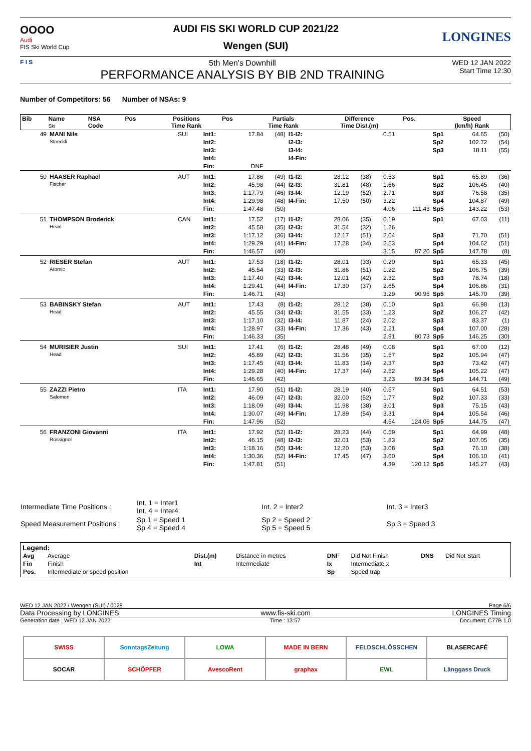OOOO
Audi
FIS Ski World Cup
AUDI FIS SKI WORLD CUP 2021/22
Wengen (SUI)
LONGINES
F I S
5th Men's Downhill
PERFORMANCE ANALYSIS BY BIB 2ND TRAINING
WED 12 JAN 2022
Start Time 12:30
Number of Competitors: 56 Number of NSAs: 9
| Bib | Name Ski | NSA Code | Pos | Positions Time Rank | Pos | Partials Time Rank | Difference Time Dist.(m) | Pos. | Speed (km/h) Rank |
| --- | --- | --- | --- | --- | --- | --- | --- | --- | --- |
| 49 | MANI Nils Stoeckli | SUI | Int1: | 17.84 | (48) | I1-I2: | | | 0.51 | | Sp1 | 64.65 | (50) |
| | | | Int2: | | | I2-I3: | | | | | Sp2 | 102.72 | (54) |
| | | | Int3: | | | I3-I4: | | | | | Sp3 | 18.11 | (55) |
| | | | Int4: | | | I4-Fin: | | | | | | | |
| | | | Fin: | DNF | | | | | | | | | |
| 50 | HAASER Raphael Fischer | AUT | Int1: | 17.86 | (49) | I1-I2: | 28.12 | (38) | 0.53 | | Sp1 | 65.89 | (36) |
| | | | Int2: | 45.98 | (44) | I2-I3: | 31.81 | (48) | 1.66 | | Sp2 | 106.45 | (40) |
| | | | Int3: | 1:17.79 | (46) | I3-I4: | 12.19 | (52) | 2.71 | | Sp3 | 76.58 | (35) |
| | | | Int4: | 1:29.98 | (48) | I4-Fin: | 17.50 | (50) | 3.22 | | Sp4 | 104.87 | (49) |
| | | | Fin: | 1:47.48 | (50) | | | | 4.06 | 111.43 | Sp5 | 143.22 | (53) |
| 51 | THOMPSON Broderick Head | CAN | Int1: | 17.52 | (17) | I1-I2: | 28.06 | (35) | 0.19 | | Sp1 | 67.03 | (11) |
| | | | Int2: | 45.58 | (35) | I2-I3: | 31.54 | (32) | 1.26 | | | | |
| | | | Int3: | 1:17.12 | (36) | I3-I4: | 12.17 | (51) | 2.04 | | Sp3 | 71.70 | (51) |
| | | | Int4: | 1:29.29 | (41) | I4-Fin: | 17.28 | (34) | 2.53 | | Sp4 | 104.62 | (51) |
| | | | Fin: | 1:46.57 | (40) | | | | 3.15 | 87.20 | Sp5 | 147.78 | (8) |
| 52 | RIESER Stefan Atomic | AUT | Int1: | 17.53 | (18) | I1-I2: | 28.01 | (33) | 0.20 | | Sp1 | 65.33 | (45) |
| | | | Int2: | 45.54 | (33) | I2-I3: | 31.86 | (51) | 1.22 | | Sp2 | 106.75 | (39) |
| | | | Int3: | 1:17.40 | (42) | I3-I4: | 12.01 | (42) | 2.32 | | Sp3 | 78.74 | (18) |
| | | | Int4: | 1:29.41 | (44) | I4-Fin: | 17.30 | (37) | 2.65 | | Sp4 | 106.86 | (31) |
| | | | Fin: | 1:46.71 | (43) | | | | 3.29 | 90.95 | Sp5 | 145.70 | (39) |
| 53 | BABINSKY Stefan Head | AUT | Int1: | 17.43 | (8) | I1-I2: | 28.12 | (38) | 0.10 | | Sp1 | 66.98 | (13) |
| | | | Int2: | 45.55 | (34) | I2-I3: | 31.55 | (33) | 1.23 | | Sp2 | 106.27 | (42) |
| | | | Int3: | 1:17.10 | (32) | I3-I4: | 11.87 | (24) | 2.02 | | Sp3 | 83.37 | (1) |
| | | | Int4: | 1:28.97 | (33) | I4-Fin: | 17.36 | (43) | 2.21 | | Sp4 | 107.00 | (28) |
| | | | Fin: | 1:46.33 | (35) | | | | 2.91 | 80.73 | Sp5 | 146.25 | (30) |
| 54 | MURISIER Justin Head | SUI | Int1: | 17.41 | (6) | I1-I2: | 28.48 | (49) | 0.08 | | Sp1 | 67.00 | (12) |
| | | | Int2: | 45.89 | (42) | I2-I3: | 31.56 | (35) | 1.57 | | Sp2 | 105.94 | (47) |
| | | | Int3: | 1:17.45 | (43) | I3-I4: | 11.83 | (14) | 2.37 | | Sp3 | 73.42 | (47) |
| | | | Int4: | 1:29.28 | (40) | I4-Fin: | 17.37 | (44) | 2.52 | | Sp4 | 105.22 | (47) |
| | | | Fin: | 1:46.65 | (42) | | | | 3.23 | 89.34 | Sp5 | 144.71 | (49) |
| 55 | ZAZZI Pietro Salomon | ITA | Int1: | 17.90 | (51) | I1-I2: | 28.19 | (40) | 0.57 | | Sp1 | 64.51 | (53) |
| | | | Int2: | 46.09 | (47) | I2-I3: | 32.00 | (52) | 1.77 | | Sp2 | 107.33 | (33) |
| | | | Int3: | 1:18.09 | (49) | I3-I4: | 11.98 | (38) | 3.01 | | Sp3 | 75.15 | (43) |
| | | | Int4: | 1:30.07 | (49) | I4-Fin: | 17.89 | (54) | 3.31 | | Sp4 | 105.54 | (46) |
| | | | Fin: | 1:47.96 | (52) | | | | 4.54 | 124.06 | Sp5 | 144.75 | (47) |
| 56 | FRANZONI Giovanni Rossignol | ITA | Int1: | 17.92 | (52) | I1-I2: | 28.23 | (44) | 0.59 | | Sp1 | 64.99 | (48) |
| | | | Int2: | 46.15 | (48) | I2-I3: | 32.01 | (53) | 1.83 | | Sp2 | 107.05 | (35) |
| | | | Int3: | 1:18.16 | (50) | I3-I4: | 12.20 | (53) | 3.08 | | Sp3 | 76.10 | (38) |
| | | | Int4: | 1:30.36 | (52) | I4-Fin: | 17.45 | (47) | 3.60 | | Sp4 | 106.10 | (41) |
| | | | Fin: | 1:47.81 | (51) | | | | 4.39 | 120.12 | Sp5 | 145.27 | (43) |
| Intermediate Time Positions : | Int. 1 = Inter1 Int. 4 = Inter4 | Int. 2 = Inter2 | Int. 3 = Inter3 |
| Speed Measurement Positions : | Sp 1 = Speed 1 Sp 4 = Speed 4 | Sp 2 = Speed 2 Sp 5 = Speed 5 | Sp 3 = Speed 3 |
Legend:
| Avg | Average | Dist.(m) | Distance in metres | DNF | Did Not Finish | DNS | Did Not Start |
| Fin | Finish | Int | Intermediate | Ix | Intermediate x | | |
| Pos. | Intermediate or speed position | | | Sp | Speed trap | | |
WED 12 JAN 2022 / Wengen (SUI) / 0028 Page 6/6
Data Processing by LONGINES www.fis-ski.com LONGINES Timing
Generation date : WED 12 JAN 2022 Time : 13:57 Document: C77B 1.0
SWISS
SonntagsZeitung
LOWA
MADE IN BERN
FELDSCHLÖSSCHEN
BLASERCAFÉ
SOCAR
SCHÖPFER
AvescoRent
graphax
EWL
Länggass Druck